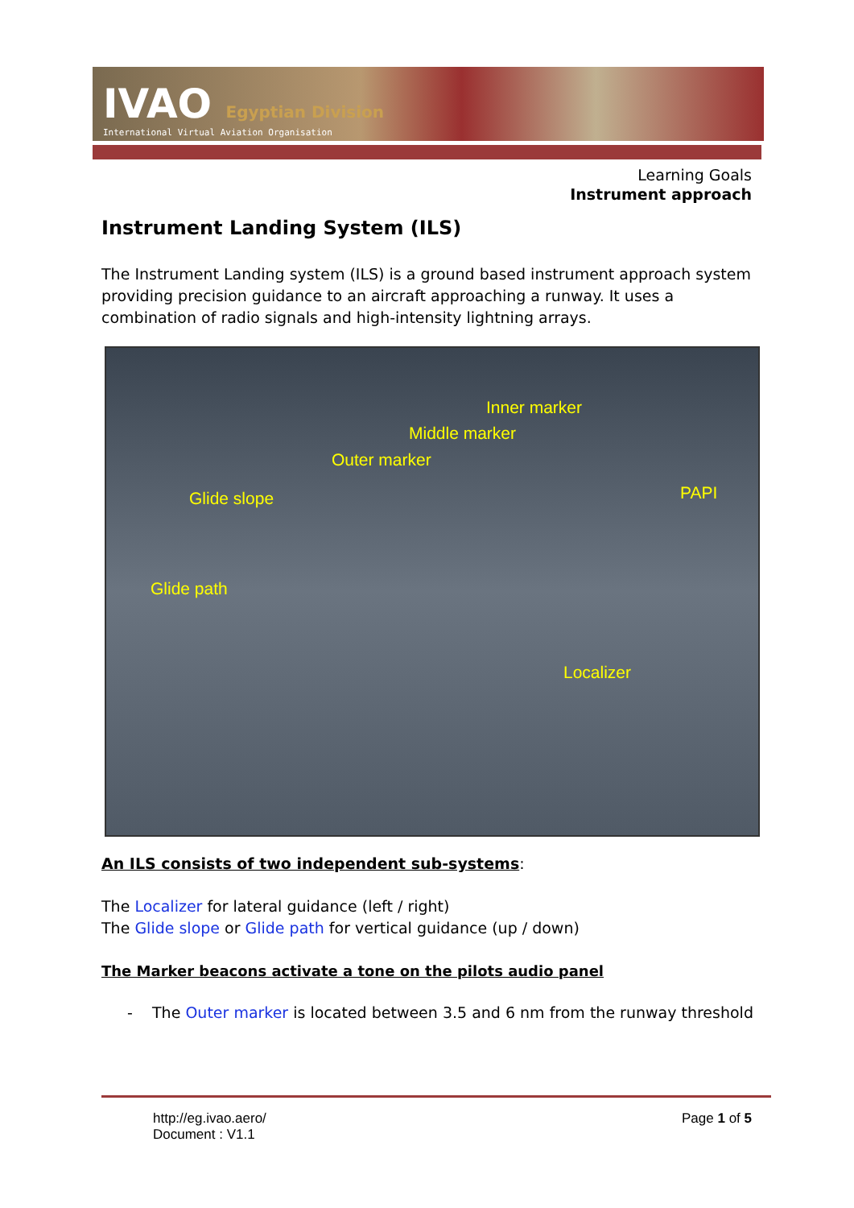IVAO Egyptian Division
International Virtual Aviation Organisation
Learning Goals
Instrument approach
Instrument Landing System (ILS)
The Instrument Landing system (ILS) is a ground based instrument approach system providing precision guidance to an aircraft approaching a runway. It uses a combination of radio signals and high-intensity lightning arrays.
Inner marker
Middle marker
Outer marker
Glide slope PAPI
Glide path
Localizer
An ILS consists of two independent sub-systems:
The Localizer for lateral guidance (left / right)
The Glide slope or Glide path for vertical guidance (up / down)
The Marker beacons activate a tone on the pilots audio panel
- The Outer marker is located between 3.5 and 6 nm from the runway threshold
http://eg.ivao.aero/
Document : V1.1
Page 1 of 5